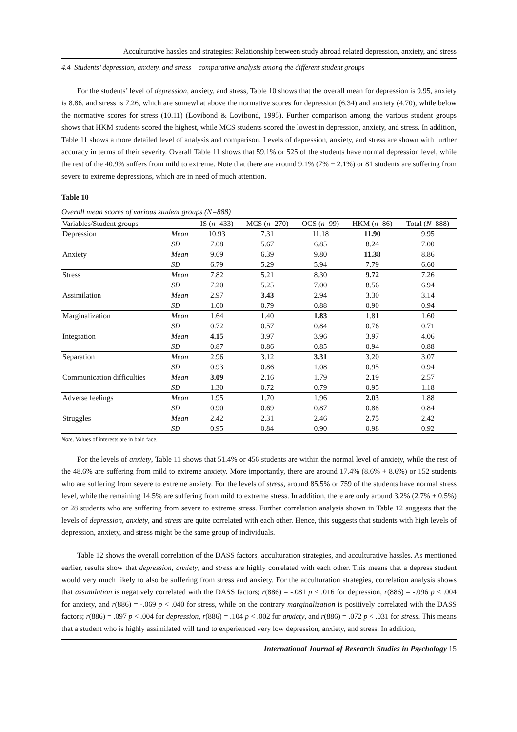Acculturative hassles and strategies: Relationship between study abroad related depression, anxiety, and stress
4.4 Students’ depression, anxiety, and stress – comparative analysis among the different student groups
For the students’ level of depression, anxiety, and stress, Table 10 shows that the overall mean for depression is 9.95, anxiety is 8.86, and stress is 7.26, which are somewhat above the normative scores for depression (6.34) and anxiety (4.70), while below the normative scores for stress (10.11) (Lovibond & Lovibond, 1995). Further comparison among the various student groups shows that HKM students scored the highest, while MCS students scored the lowest in depression, anxiety, and stress. In addition, Table 11 shows a more detailed level of analysis and comparison. Levels of depression, anxiety, and stress are shown with further accuracy in terms of their severity. Overall Table 11 shows that 59.1% or 525 of the students have normal depression level, while the rest of the 40.9% suffers from mild to extreme. Note that there are around 9.1% (7% + 2.1%) or 81 students are suffering from severe to extreme depressions, which are in need of much attention.
Table 10
Overall mean scores of various student groups (N=888)
| Variables/Student groups | | IS ( n =433) | MCS ( n =270) | OCS ( n =99) | HKM ( n =86) | Total ( N =888) |
| --- | --- | --- | --- | --- | --- | --- |
| Depression | Mean | 10.93 | 7.31 | 11.18 | 11.90 | 9.95 |
| | SD | 7.08 | 5.67 | 6.85 | 8.24 | 7.00 |
| Anxiety | Mean | 9.69 | 6.39 | 9.80 | 11.38 | 8.86 |
| | SD | 6.79 | 5.29 | 5.94 | 7.79 | 6.60 |
| Stress | Mean | 7.82 | 5.21 | 8.30 | 9.72 | 7.26 |
| | SD | 7.20 | 5.25 | 7.00 | 8.56 | 6.94 |
| Assimilation | Mean | 2.97 | 3.43 | 2.94 | 3.30 | 3.14 |
| | SD | 1.00 | 0.79 | 0.88 | 0.90 | 0.94 |
| Marginalization | Mean | 1.64 | 1.40 | 1.83 | 1.81 | 1.60 |
| | SD | 0.72 | 0.57 | 0.84 | 0.76 | 0.71 |
| Integration | Mean | 4.15 | 3.97 | 3.96 | 3.97 | 4.06 |
| | SD | 0.87 | 0.86 | 0.85 | 0.94 | 0.88 |
| Separation | Mean | 2.96 | 3.12 | 3.31 | 3.20 | 3.07 |
| | SD | 0.93 | 0.86 | 1.08 | 0.95 | 0.94 |
| Communication difficulties | Mean | 3.09 | 2.16 | 1.79 | 2.19 | 2.57 |
| | SD | 1.30 | 0.72 | 0.79 | 0.95 | 1.18 |
| Adverse feelings | Mean | 1.95 | 1.70 | 1.96 | 2.03 | 1.88 |
| | SD | 0.90 | 0.69 | 0.87 | 0.88 | 0.84 |
| Struggles | Mean | 2.42 | 2.31 | 2.46 | 2.75 | 2.42 |
| | SD | 0.95 | 0.84 | 0.90 | 0.98 | 0.92 |
Note. Values of interests are in bold face.
For the levels of anxiety, Table 11 shows that 51.4% or 456 students are within the normal level of anxiety, while the rest of the 48.6% are suffering from mild to extreme anxiety. More importantly, there are around 17.4% (8.6% + 8.6%) or 152 students who are suffering from severe to extreme anxiety. For the levels of stress, around 85.5% or 759 of the students have normal stress level, while the remaining 14.5% are suffering from mild to extreme stress. In addition, there are only around 3.2% (2.7% + 0.5%) or 28 students who are suffering from severe to extreme stress. Further correlation analysis shown in Table 12 suggests that the levels of depression, anxiety, and stress are quite correlated with each other. Hence, this suggests that students with high levels of depression, anxiety, and stress might be the same group of individuals.
Table 12 shows the overall correlation of the DASS factors, acculturation strategies, and acculturative hassles. As mentioned earlier, results show that depression, anxiety, and stress are highly correlated with each other. This means that a depress student would very much likely to also be suffering from stress and anxiety. For the acculturation strategies, correlation analysis shows that assimilation is negatively correlated with the DASS factors; r(886) = -.081 p < .016 for depression, r(886) = -.096 p < .004 for anxiety, and r(886) = -.069 p < .040 for stress, while on the contrary marginalization is positively correlated with the DASS factors; r(886) = .097 p < .004 for depression, r(886) = .104 p < .002 for anxiety, and r(886) = .072 p < .031 for stress. This means that a student who is highly assimilated will tend to experienced very low depression, anxiety, and stress. In addition,
International Journal of Research Studies in Psychology 15